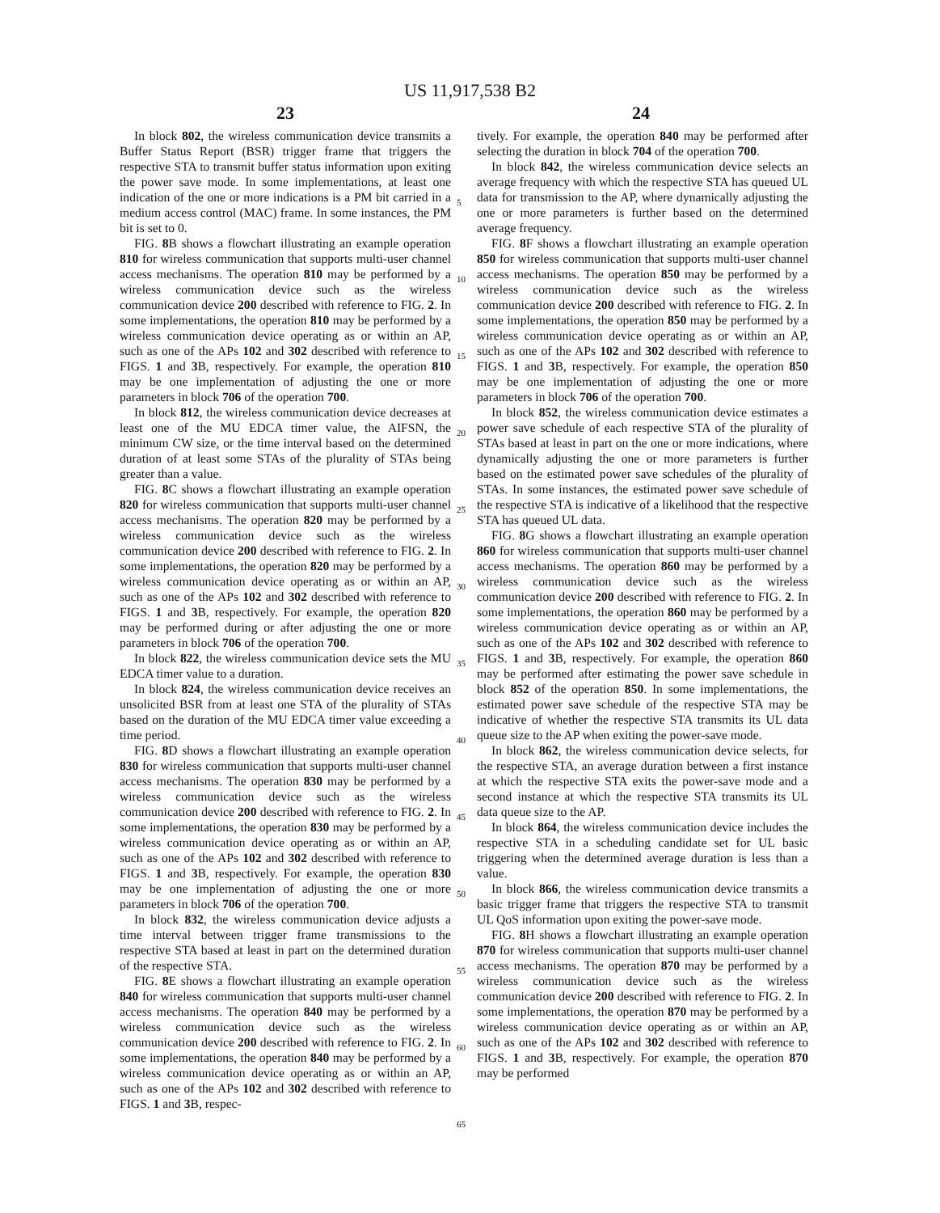US 11,917,538 B2
23 24
In block 802, the wireless communication device transmits a Buffer Status Report (BSR) trigger frame that triggers the respective STA to transmit buffer status information upon exiting the power save mode. In some implementations, at least one indication of the one or more indications is a PM bit carried in a medium access control (MAC) frame. In some instances, the PM bit is set to 0.
FIG. 8 B shows a flowchart illustrating an example operation 810 for wireless communication that supports multi-user channel access mechanisms. The operation 810 may be performed by a wireless communication device such as the wireless communication device 200 described with reference to FIG. 2. In some implementations, the operation 810 may be performed by a wireless communication device operating as or within an AP, such as one of the APs 102 and 302 described with reference to FIGS. 1 and 3 B, respectively. For example, the operation 810 may be one implementation of adjusting the one or more parameters in block 706 of the operation 700.
In block 812, the wireless communication device decreases at least one of the MU EDCA timer value, the AIFSN, the minimum CW size, or the time interval based on the determined duration of at least some STAs of the plurality of STAs being greater than a value.
FIG. 8 C shows a flowchart illustrating an example operation 820 for wireless communication that supports multi-user channel access mechanisms. The operation 820 may be performed by a wireless communication device such as the wireless communication device 200 described with reference to FIG. 2. In some implementations, the operation 820 may be performed by a wireless communication device operating as or within an AP, such as one of the APs 102 and 302 described with reference to FIGS. 1 and 3 B, respectively. For example, the operation 820 may be performed during or after adjusting the one or more parameters in block 706 of the operation 700.
In block 822, the wireless communication device sets the MU EDCA timer value to a duration.
In block 824, the wireless communication device receives an unsolicited BSR from at least one STA of the plurality of STAs based on the duration of the MU EDCA timer value exceeding a time period.
FIG. 8 D shows a flowchart illustrating an example operation 830 for wireless communication that supports multi-user channel access mechanisms. The operation 830 may be performed by a wireless communication device such as the wireless communication device 200 described with reference to FIG. 2. In some implementations, the operation 830 may be performed by a wireless communication device operating as or within an AP, such as one of the APs 102 and 302 described with reference to FIGS. 1 and 3 B, respectively. For example, the operation 830 may be one implementation of adjusting the one or more parameters in block 706 of the operation 700.
In block 832, the wireless communication device adjusts a time interval between trigger frame transmissions to the respective STA based at least in part on the determined duration of the respective STA.
FIG. 8 E shows a flowchart illustrating an example operation 840 for wireless communication that supports multi-user channel access mechanisms. The operation 840 may be performed by a wireless communication device such as the wireless communication device 200 described with reference to FIG. 2. In some implementations, the operation 840 may be performed by a wireless communication device operating as or within an AP, such as one of the APs 102 and 302 described with reference to FIGS. 1 and 3 B, respec-
tively. For example, the operation 840 may be performed after selecting the duration in block 704 of the operation 700.
In block 842, the wireless communication device selects an average frequency with which the respective STA has queued UL data for transmission to the AP, where dynamically adjusting the one or more parameters is further based on the determined average frequency.
FIG. 8 F shows a flowchart illustrating an example operation 850 for wireless communication that supports multi-user channel access mechanisms. The operation 850 may be performed by a wireless communication device such as the wireless communication device 200 described with reference to FIG. 2. In some implementations, the operation 850 may be performed by a wireless communication device operating as or within an AP, such as one of the APs 102 and 302 described with reference to FIGS. 1 and 3 B, respectively. For example, the operation 850 may be one implementation of adjusting the one or more parameters in block 706 of the operation 700.
In block 852, the wireless communication device estimates a power save schedule of each respective STA of the plurality of STAs based at least in part on the one or more indications, where dynamically adjusting the one or more parameters is further based on the estimated power save schedules of the plurality of STAs. In some instances, the estimated power save schedule of the respective STA is indicative of a likelihood that the respective STA has queued UL data.
FIG. 8 G shows a flowchart illustrating an example operation 860 for wireless communication that supports multi-user channel access mechanisms. The operation 860 may be performed by a wireless communication device such as the wireless communication device 200 described with reference to FIG. 2. In some implementations, the operation 860 may be performed by a wireless communication device operating as or within an AP, such as one of the APs 102 and 302 described with reference to FIGS. 1 and 3 B, respectively. For example, the operation 860 may be performed after estimating the power save schedule in block 852 of the operation 850. In some implementations, the estimated power save schedule of the respective STA may be indicative of whether the respective STA transmits its UL data queue size to the AP when exiting the power-save mode.
In block 862, the wireless communication device selects, for the respective STA, an average duration between a first instance at which the respective STA exits the power-save mode and a second instance at which the respective STA transmits its UL data queue size to the AP.
In block 864, the wireless communication device includes the respective STA in a scheduling candidate set for UL basic triggering when the determined average duration is less than a value.
In block 866, the wireless communication device transmits a basic trigger frame that triggers the respective STA to transmit UL QoS information upon exiting the power-save mode.
FIG. 8 H shows a flowchart illustrating an example operation 870 for wireless communication that supports multi-user channel access mechanisms. The operation 870 may be performed by a wireless communication device such as the wireless communication device 200 described with reference to FIG. 2. In some implementations, the operation 870 may be performed by a wireless communication device operating as or within an AP, such as one of the APs 102 and 302 described with reference to FIGS. 1 and 3 B, respectively. For example, the operation 870 may be performed
5
10
15
20
25
30
35
40
45
50
55
60
65